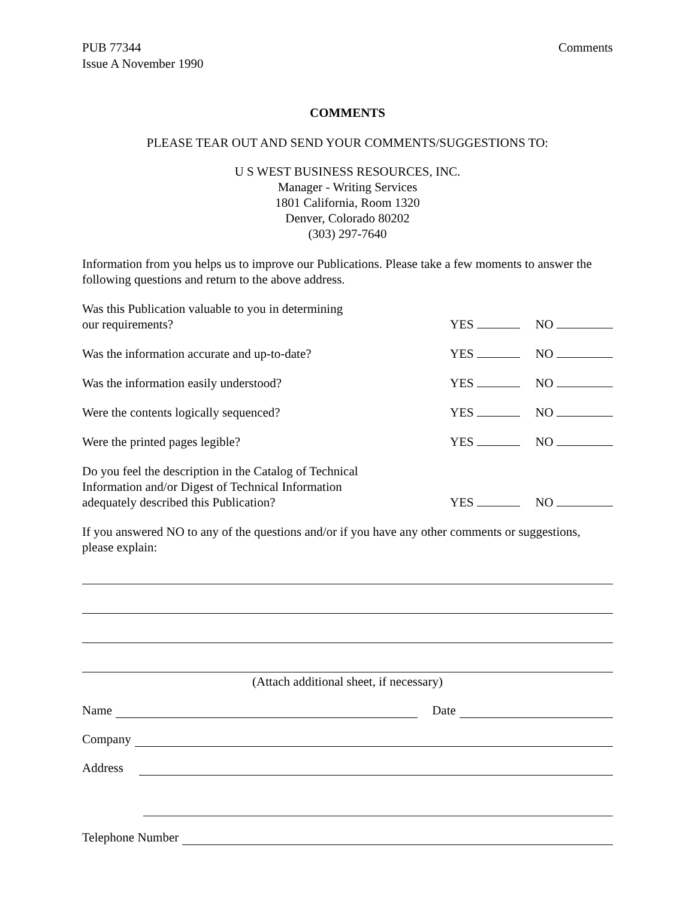PUB 77344
Issue A November 1990
Comments
COMMENTS
PLEASE TEAR OUT AND SEND YOUR COMMENTS/SUGGESTIONS TO:
U S WEST BUSINESS RESOURCES, INC.
Manager - Writing Services
1801 California, Room 1320
Denver, Colorado 80202
(303) 297-7640
Information from you helps us to improve our Publications. Please take a few moments to answer the following questions and return to the above address.
Was this Publication valuable to you in determining
our requirements?
YES NO
Was the information accurate and up-to-date?
YES NO
Was the information easily understood?
YES NO
Were the contents logically sequenced?
YES NO
Were the printed pages legible?
YES NO
Do you feel the description in the Catalog of Technical
Information and/or Digest of Technical Information
adequately described this Publication?
YES NO
If you answered NO to any of the questions and/or if you have any other comments or suggestions, please explain:
(Attach additional sheet, if necessary)
Name Date
Company
Address
Telephone Number